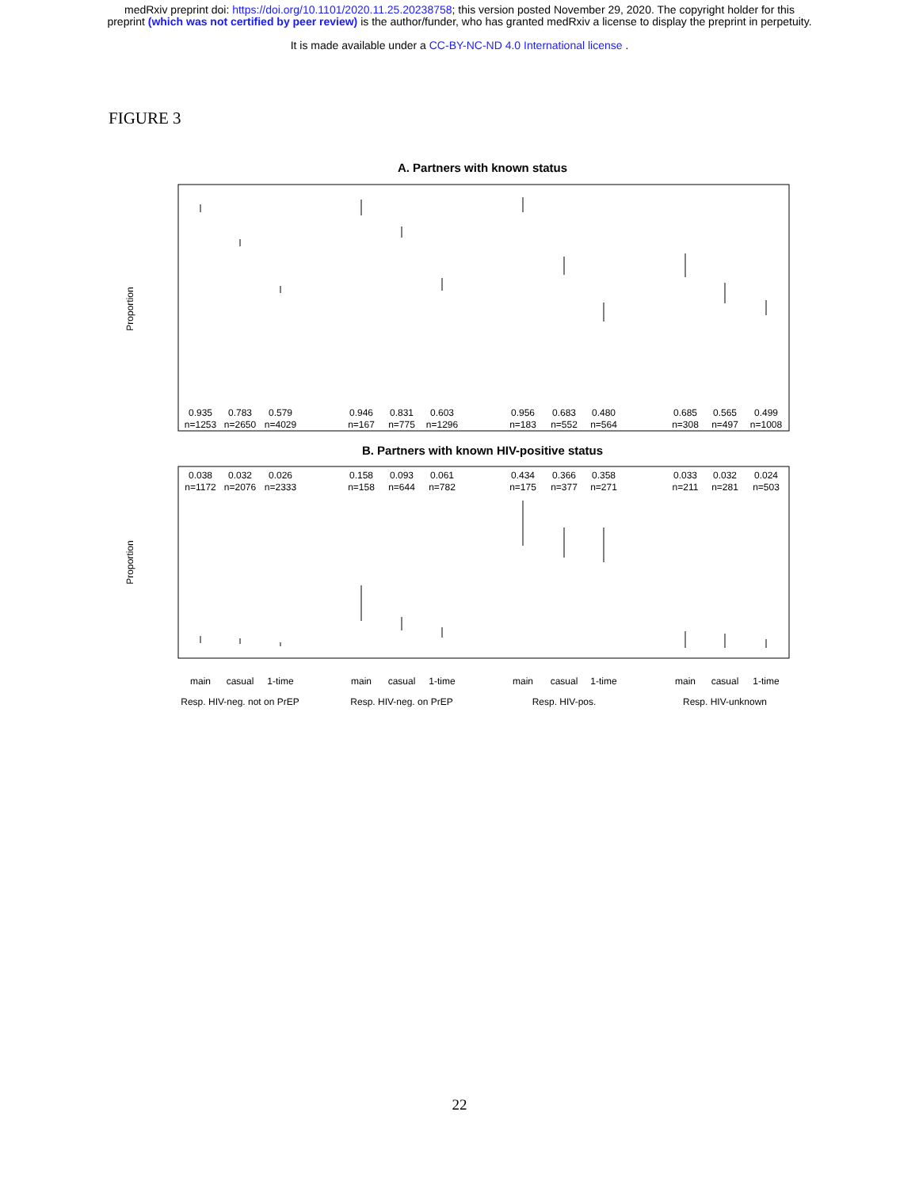medRxiv preprint doi: https://doi.org/10.1101/2020.11.25.20238758; this version posted November 29, 2020. The copyright holder for this
preprint (which was not certified by peer review) is the author/funder, who has granted medRxiv a license to display the preprint in perpetuity.
It is made available under a CC-BY-NC-ND 4.0 International license .
FIGURE 3
A. Partners with known status
Proportion
0.935
0.783
0.579
0.946
0.831
0.603
0.956
0.683
0.480
0.685
0.565
0.499
n=1253
n=2650
n=4029
n=167
n=775
n=1296
n=183
n=552
n=564
n=308
n=497
n=1008
B. Partners with known HIV-positive status
Proportion
0.038
0.032
0.026
0.158
0.093
0.061
0.434
0.366
0.358
0.033
0.032
0.024
n=1172
n=2076
n=2333
n=158
n=644
n=782
n=175
n=377
n=271
n=211
n=281
n=503
main
casual
1-time
main
casual
1-time
main
casual
1-time
main
casual
1-time
Resp. HIV-neg. not on PrEP
Resp. HIV-neg. on PrEP
Resp. HIV-pos.
Resp. HIV-unknown
22